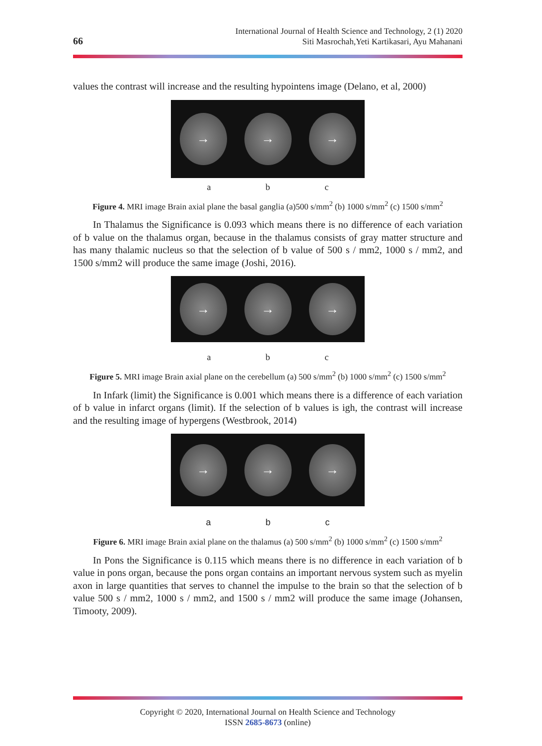66
International Journal of Health Science and Technology, 2 (1) 2020
Siti Masrochah,Yeti Kartikasari, Ayu Mahanani
values the contrast will increase and the resulting hypointens image (Delano, et al, 2000)
→ → →
a b c
Figure 4. MRI image Brain axial plane the basal ganglia (a)500 s/mm<sup>2</sup> (b) 1000 s/mm<sup>2</sup> (c) 1500 s/mm<sup>2</sup>
In Thalamus the Significance is 0.093 which means there is no difference of each variation of b value on the thalamus organ, because in the thalamus consists of gray matter structure and has many thalamic nucleus so that the selection of b value of 500 s / mm2, 1000 s / mm2, and 1500 s/mm2 will produce the same image (Joshi, 2016).
→ → →
a b c
Figure 5. MRI image Brain axial plane on the cerebellum (a) 500 s/mm<sup>2</sup> (b) 1000 s/mm<sup>2</sup> (c) 1500 s/mm<sup>2</sup>
In Infark (limit) the Significance is 0.001 which means there is a difference of each variation of b value in infarct organs (limit). If the selection of b values is igh, the contrast will increase and the resulting image of hypergens (Westbrook, 2014)
→ → →
a b c
Figure 6. MRI image Brain axial plane on the thalamus (a) 500 s/mm<sup>2</sup> (b) 1000 s/mm<sup>2</sup> (c) 1500 s/mm<sup>2</sup>
In Pons the Significance is 0.115 which means there is no difference in each variation of b value in pons organ, because the pons organ contains an important nervous system such as myelin axon in large quantities that serves to channel the impulse to the brain so that the selection of b value 500 s / mm2, 1000 s / mm2, and 1500 s / mm2 will produce the same image (Johansen, Timooty, 2009).
Copyright © 2020, International Journal on Health Science and Technology
ISSN 2685-8673 (online)